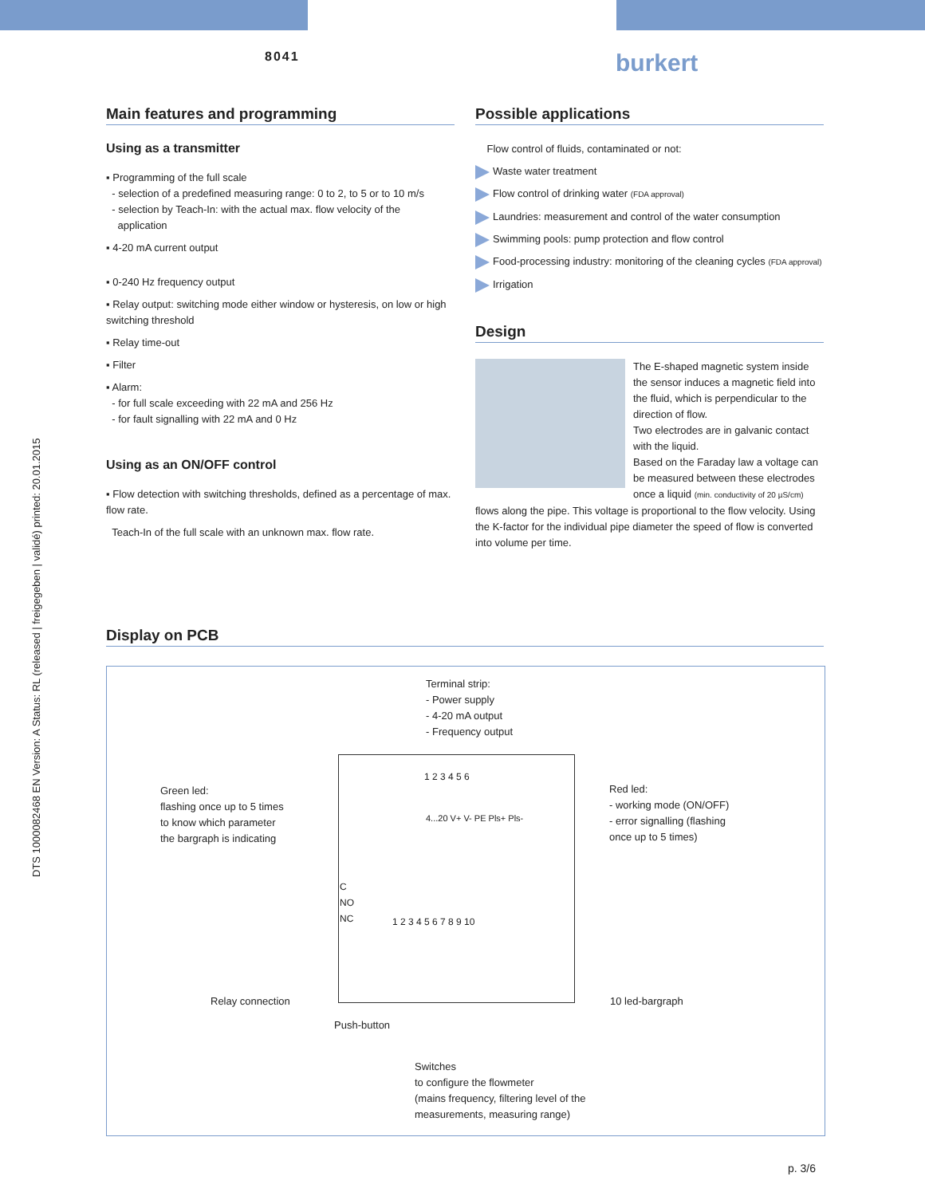8041 burkert
DTS 1000082468 EN Version: A Status: RL (released | freigegeben | validé) printed: 20.01.2015
Main features and programming
Using as a transmitter
▪ Programming of the full scale
- selection of a predefined measuring range: 0 to 2, to 5 or to 10 m/s
- selection by Teach-In: with the actual max. flow velocity of the
application
▪ 4-20 mA current output
▪ 0-240 Hz frequency output
▪ Relay output: switching mode either window or hysteresis, on low or high switching threshold
▪ Relay time-out
▪ Filter
▪ Alarm:
- for full scale exceeding with 22 mA and 256 Hz
- for fault signalling with 22 mA and 0 Hz
Using as an ON/OFF control
▪ Flow detection with switching thresholds, defined as a percentage of max. flow rate.
Teach-In of the full scale with an unknown max. flow rate.
Possible applications
Flow control of fluids, contaminated or not:
Waste water treatment
Flow control of drinking water (FDA approval)
Laundries: measurement and control of the water consumption
Swimming pools: pump protection and flow control
Food-processing industry: monitoring of the cleaning cycles (FDA approval)
Irrigation
Design
The E-shaped magnetic system inside the sensor induces a magnetic field into the fluid, which is perpendicular to the direction of flow.
Two electrodes are in galvanic contact with the liquid.
Based on the Faraday law a voltage can be measured between these electrodes once a liquid (min. conductivity of 20 µS/cm) flows along the pipe. This voltage is proportional to the flow velocity. Using the K-factor for the individual pipe diameter the speed of flow is converted into volume per time.
Display on PCB
Terminal strip:
- Power supply
- 4-20 mA output
- Frequency output
1 2 3 4 5 6
4...20 V+ V- PE Pls+ Pls-
Green led:
flashing once up to 5 times
to know which parameter
the bargraph is indicating
Red led:
- working mode (ON/OFF)
- error signalling (flashing
once up to 5 times)
C
NO
NC
1 2 3 4 5 6 7 8 9 10
Relay connection 10 led-bargraph
Push-button
Switches
to configure the flowmeter
(mains frequency, filtering level of the
measurements, measuring range)
p. 3/6